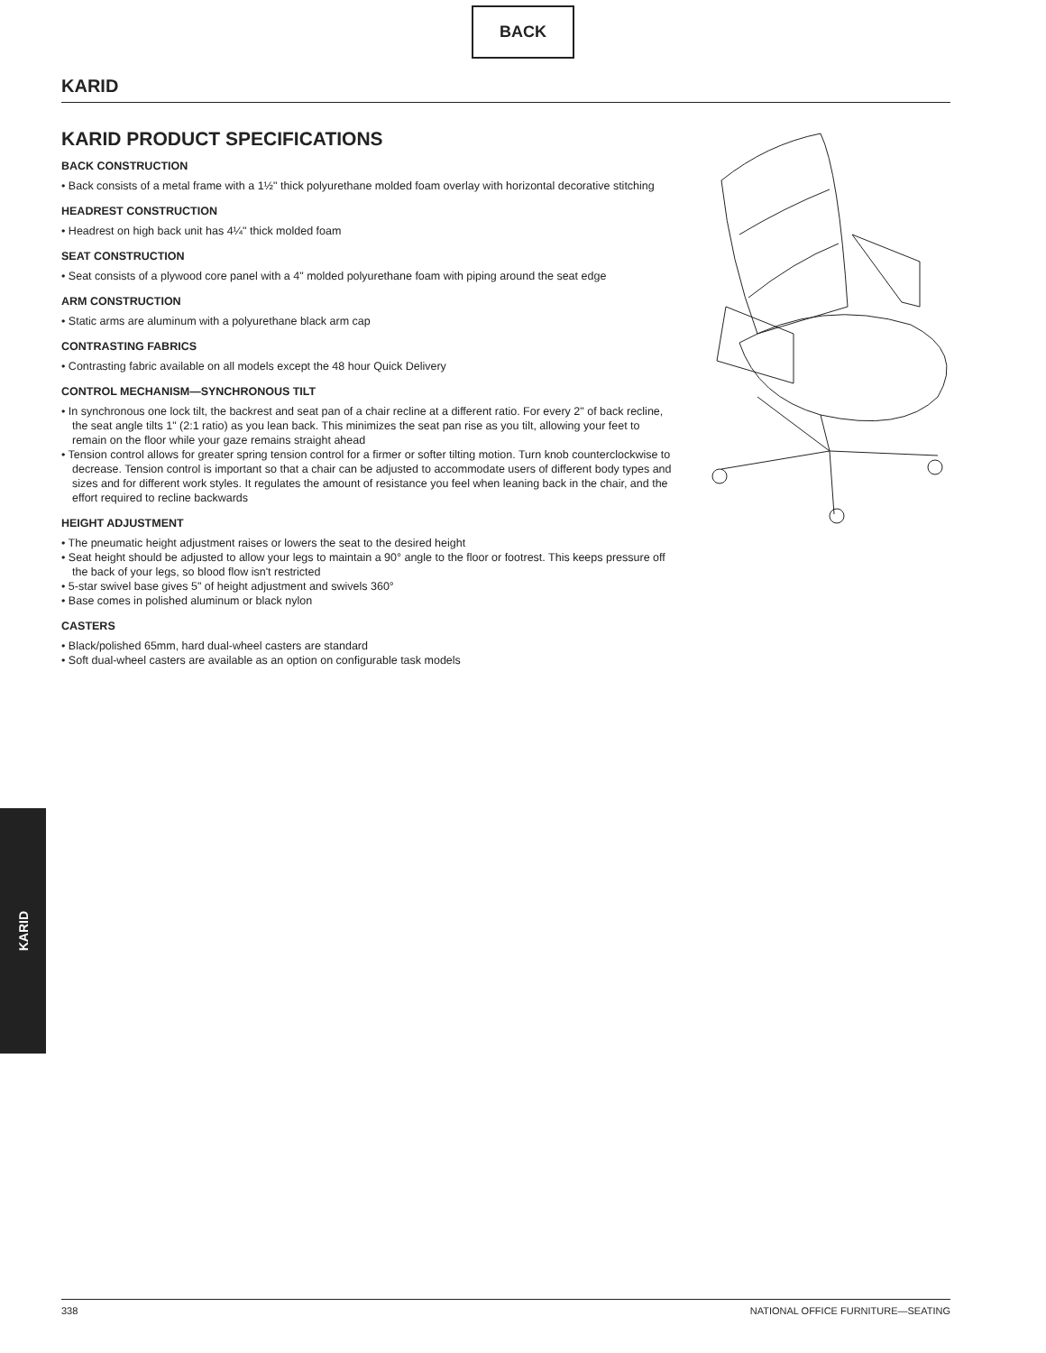BACK
KARID
KARID PRODUCT SPECIFICATIONS
BACK CONSTRUCTION
• Back consists of a metal frame with a 1½" thick polyurethane molded foam overlay with horizontal decorative stitching
HEADREST CONSTRUCTION
• Headrest on high back unit has 4¼" thick molded foam
SEAT CONSTRUCTION
• Seat consists of a plywood core panel with a 4" molded polyurethane foam with piping around the seat edge
ARM CONSTRUCTION
• Static arms are aluminum with a polyurethane black arm cap
CONTRASTING FABRICS
• Contrasting fabric available on all models except the 48 hour Quick Delivery
CONTROL MECHANISM—SYNCHRONOUS TILT
• In synchronous one lock tilt, the backrest and seat pan of a chair recline at a different ratio. For every 2" of back recline, the seat angle tilts 1" (2:1 ratio) as you lean back. This minimizes the seat pan rise as you tilt, allowing your feet to remain on the floor while your gaze remains straight ahead
• Tension control allows for greater spring tension control for a firmer or softer tilting motion. Turn knob counterclockwise to decrease. Tension control is important so that a chair can be adjusted to accommodate users of different body types and sizes and for different work styles. It regulates the amount of resistance you feel when leaning back in the chair, and the effort required to recline backwards
HEIGHT ADJUSTMENT
• The pneumatic height adjustment raises or lowers the seat to the desired height
• Seat height should be adjusted to allow your legs to maintain a 90° angle to the floor or footrest. This keeps pressure off the back of your legs, so blood flow isn't restricted
• 5-star swivel base gives 5" of height adjustment and swivels 360°
• Base comes in polished aluminum or black nylon
CASTERS
• Black/polished 65mm, hard dual-wheel casters are standard
• Soft dual-wheel casters are available as an option on configurable task models
KARID
338 NATIONAL OFFICE FURNITURE—SEATING